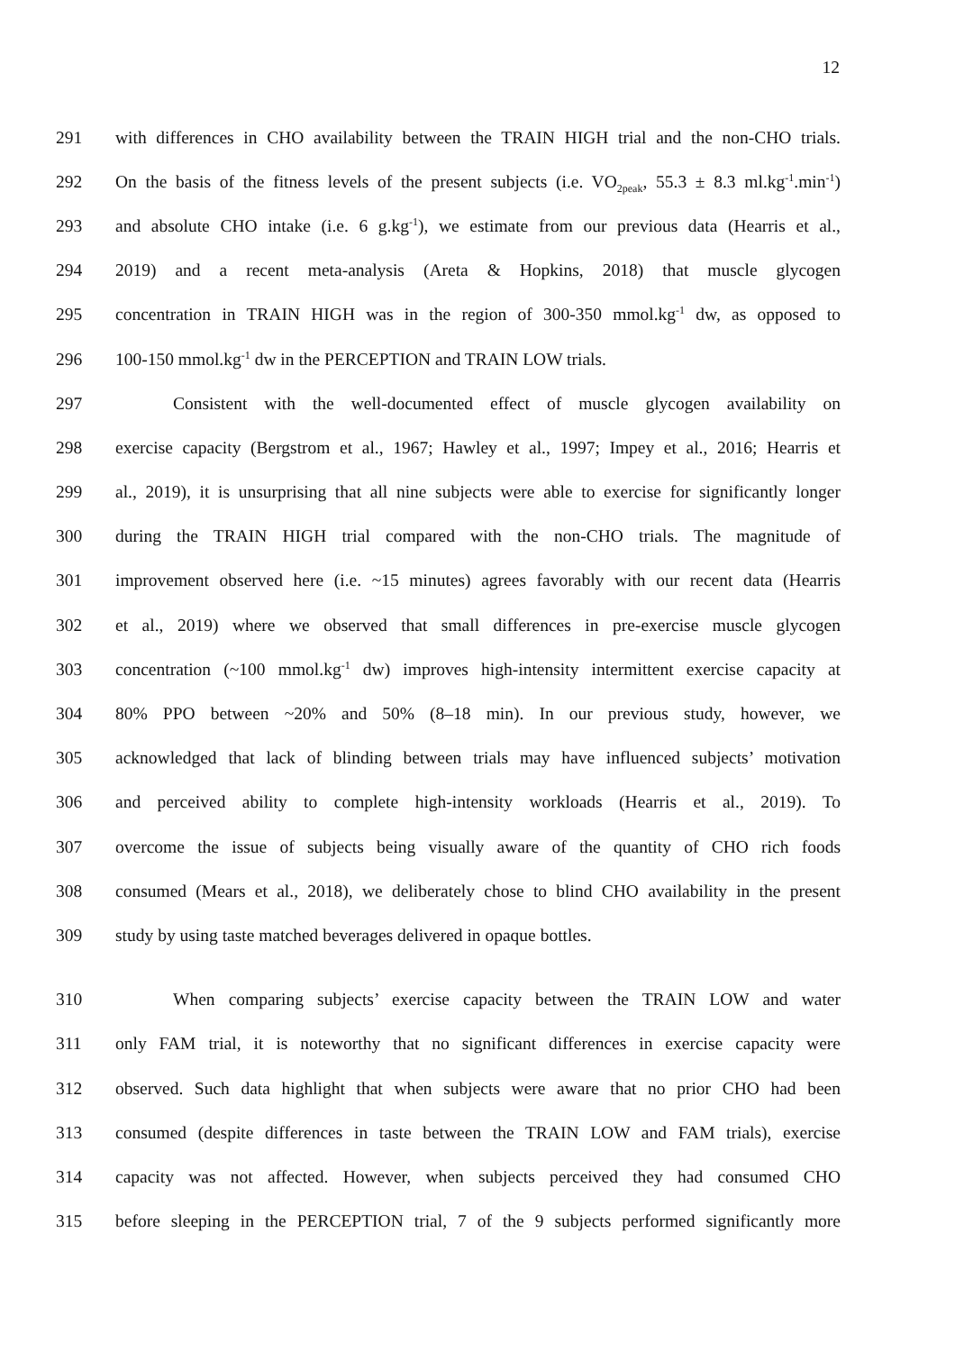12
291 with differences in CHO availability between the TRAIN HIGH trial and the non-CHO trials.
292 On the basis of the fitness levels of the present subjects (i.e. VO<sub>2peak</sub>, 55.3 ± 8.3 ml.kg<sup>-1</sup>.min<sup>-1</sup>)
293 and absolute CHO intake (i.e. 6 g.kg<sup>-1</sup>), we estimate from our previous data (Hearris et al.,
294 2019) and a recent meta-analysis (Areta & Hopkins, 2018) that muscle glycogen
295 concentration in TRAIN HIGH was in the region of 300-350 mmol.kg<sup>-1</sup> dw, as opposed to
296 100-150 mmol.kg<sup>-1</sup> dw in the PERCEPTION and TRAIN LOW trials.
297 Consistent with the well-documented effect of muscle glycogen availability on
298 exercise capacity (Bergstrom et al., 1967; Hawley et al., 1997; Impey et al., 2016; Hearris et
299 al., 2019), it is unsurprising that all nine subjects were able to exercise for significantly longer
300 during the TRAIN HIGH trial compared with the non-CHO trials. The magnitude of
301 improvement observed here (i.e. ~15 minutes) agrees favorably with our recent data (Hearris
302 et al., 2019) where we observed that small differences in pre-exercise muscle glycogen
303 concentration (~100 mmol.kg<sup>-1</sup> dw) improves high-intensity intermittent exercise capacity at
304 80% PPO between ~20% and 50% (8–18 min). In our previous study, however, we
305 acknowledged that lack of blinding between trials may have influenced subjects’ motivation
306 and perceived ability to complete high-intensity workloads (Hearris et al., 2019). To
307 overcome the issue of subjects being visually aware of the quantity of CHO rich foods
308 consumed (Mears et al., 2018), we deliberately chose to blind CHO availability in the present
309 study by using taste matched beverages delivered in opaque bottles.
310 When comparing subjects’ exercise capacity between the TRAIN LOW and water
311 only FAM trial, it is noteworthy that no significant differences in exercise capacity were
312 observed. Such data highlight that when subjects were aware that no prior CHO had been
313 consumed (despite differences in taste between the TRAIN LOW and FAM trials), exercise
314 capacity was not affected. However, when subjects perceived they had consumed CHO
315 before sleeping in the PERCEPTION trial, 7 of the 9 subjects performed significantly more